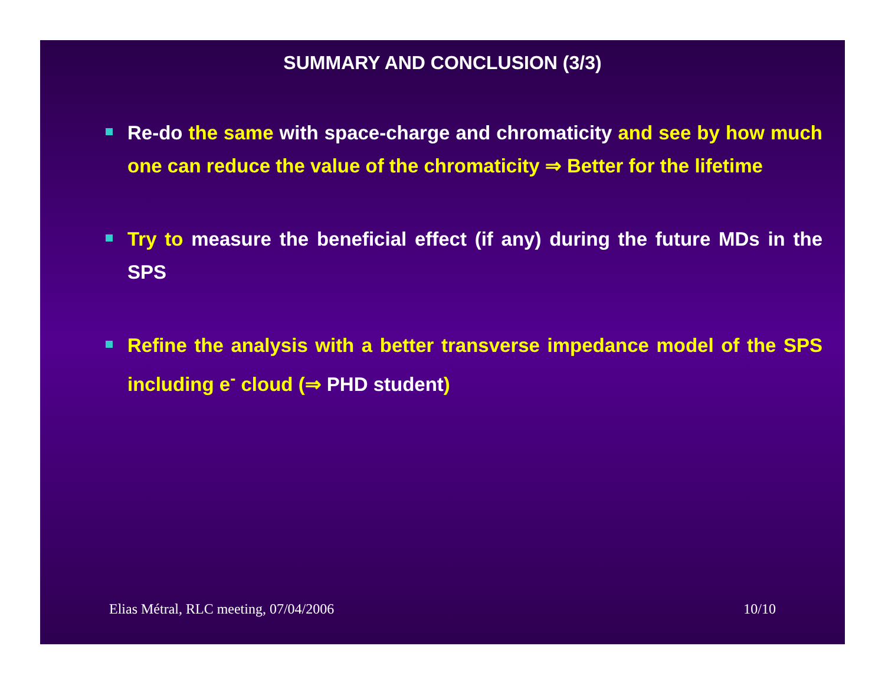SUMMARY AND CONCLUSION (3/3)
Re-do the same with space-charge and chromaticity and see by how much one can reduce the value of the chromaticity ⇒ Better for the lifetime
Try to measure the beneficial effect (if any) during the future MDs in the SPS
Refine the analysis with a better transverse impedance model of the SPS including e<sup>-</sup> cloud (⇒ PHD student)
Elias Métral, RLC meeting, 07/04/2006 10/10